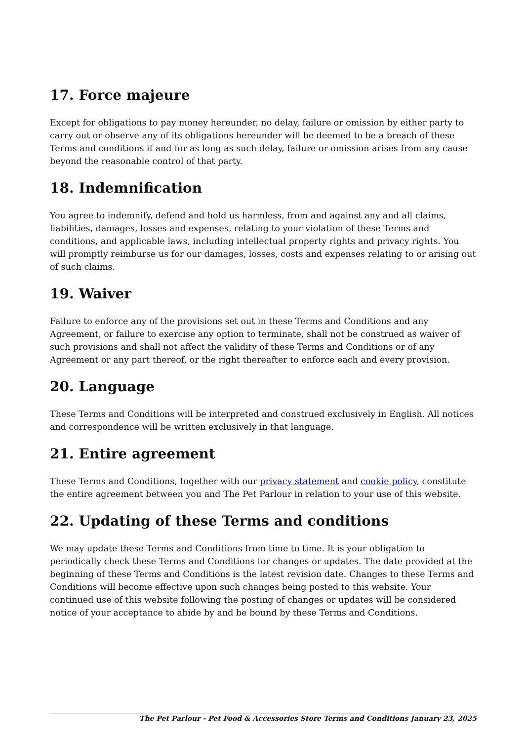17. Force majeure
Except for obligations to pay money hereunder, no delay, failure or omission by either party to carry out or observe any of its obligations hereunder will be deemed to be a breach of these Terms and conditions if and for as long as such delay, failure or omission arises from any cause beyond the reasonable control of that party.
18. Indemnification
You agree to indemnify, defend and hold us harmless, from and against any and all claims, liabilities, damages, losses and expenses, relating to your violation of these Terms and conditions, and applicable laws, including intellectual property rights and privacy rights. You will promptly reimburse us for our damages, losses, costs and expenses relating to or arising out of such claims.
19. Waiver
Failure to enforce any of the provisions set out in these Terms and Conditions and any Agreement, or failure to exercise any option to terminate, shall not be construed as waiver of such provisions and shall not affect the validity of these Terms and Conditions or of any Agreement or any part thereof, or the right thereafter to enforce each and every provision.
20. Language
These Terms and Conditions will be interpreted and construed exclusively in English. All notices and correspondence will be written exclusively in that language.
21. Entire agreement
These Terms and Conditions, together with our privacy statement and cookie policy, constitute the entire agreement between you and The Pet Parlour in relation to your use of this website.
22. Updating of these Terms and conditions
We may update these Terms and Conditions from time to time. It is your obligation to periodically check these Terms and Conditions for changes or updates. The date provided at the beginning of these Terms and Conditions is the latest revision date. Changes to these Terms and Conditions will become effective upon such changes being posted to this website. Your continued use of this website following the posting of changes or updates will be considered notice of your acceptance to abide by and be bound by these Terms and Conditions.
The Pet Parlour - Pet Food & Accessories Store Terms and Conditions January 23, 2025